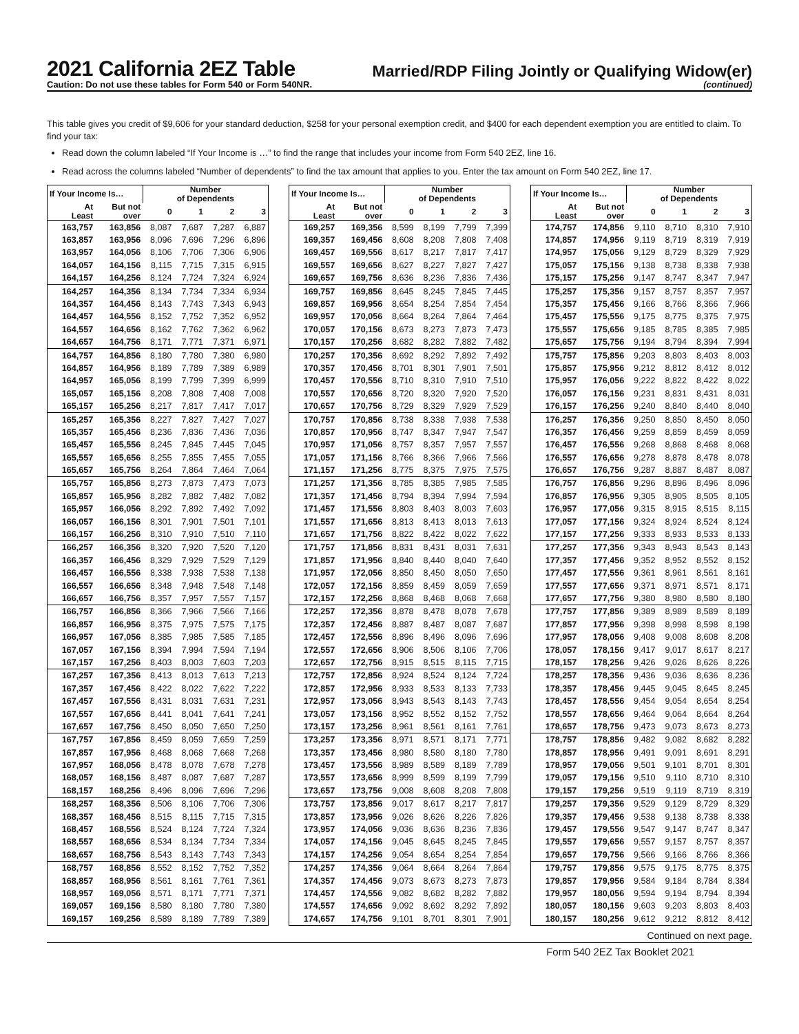2021 California 2EZ Table
Married/RDP Filing Jointly or Qualifying Widow(er)
Caution: Do not use these tables for Form 540 or Form 540NR. (continued)
This table gives you credit of $9,606 for your standard deduction, $258 for your personal exemption credit, and $400 for each dependent exemption you are entitled to claim. To find your tax:
Read down the column labeled “If Your Income is …” to find the range that includes your income from Form 540 2EZ, line 16.
Read across the columns labeled “Number of dependents” to find the tax amount that applies to you. Enter the tax amount on Form 540 2EZ, line 17.
| If Your Income Is… | | Number of Dependents | | | |
| --- | --- | --- | --- | --- | --- |
| At Least | But not over | 0 | 1 | 2 | 3 |
| 163,757 | 163,856 | 8,087 | 7,687 | 7,287 | 6,887 |
| 163,857 | 163,956 | 8,096 | 7,696 | 7,296 | 6,896 |
| 163,957 | 164,056 | 8,106 | 7,706 | 7,306 | 6,906 |
| 164,057 | 164,156 | 8,115 | 7,715 | 7,315 | 6,915 |
| 164,157 | 164,256 | 8,124 | 7,724 | 7,324 | 6,924 |
| 164,257 | 164,356 | 8,134 | 7,734 | 7,334 | 6,934 |
| 164,357 | 164,456 | 8,143 | 7,743 | 7,343 | 6,943 |
| 164,457 | 164,556 | 8,152 | 7,752 | 7,352 | 6,952 |
| 164,557 | 164,656 | 8,162 | 7,762 | 7,362 | 6,962 |
| 164,657 | 164,756 | 8,171 | 7,771 | 7,371 | 6,971 |
| 164,757 | 164,856 | 8,180 | 7,780 | 7,380 | 6,980 |
| 164,857 | 164,956 | 8,189 | 7,789 | 7,389 | 6,989 |
| 164,957 | 165,056 | 8,199 | 7,799 | 7,399 | 6,999 |
| 165,057 | 165,156 | 8,208 | 7,808 | 7,408 | 7,008 |
| 165,157 | 165,256 | 8,217 | 7,817 | 7,417 | 7,017 |
| 165,257 | 165,356 | 8,227 | 7,827 | 7,427 | 7,027 |
| 165,357 | 165,456 | 8,236 | 7,836 | 7,436 | 7,036 |
| 165,457 | 165,556 | 8,245 | 7,845 | 7,445 | 7,045 |
| 165,557 | 165,656 | 8,255 | 7,855 | 7,455 | 7,055 |
| 165,657 | 165,756 | 8,264 | 7,864 | 7,464 | 7,064 |
| 165,757 | 165,856 | 8,273 | 7,873 | 7,473 | 7,073 |
| 165,857 | 165,956 | 8,282 | 7,882 | 7,482 | 7,082 |
| 165,957 | 166,056 | 8,292 | 7,892 | 7,492 | 7,092 |
| 166,057 | 166,156 | 8,301 | 7,901 | 7,501 | 7,101 |
| 166,157 | 166,256 | 8,310 | 7,910 | 7,510 | 7,110 |
| 166,257 | 166,356 | 8,320 | 7,920 | 7,520 | 7,120 |
| 166,357 | 166,456 | 8,329 | 7,929 | 7,529 | 7,129 |
| 166,457 | 166,556 | 8,338 | 7,938 | 7,538 | 7,138 |
| 166,557 | 166,656 | 8,348 | 7,948 | 7,548 | 7,148 |
| 166,657 | 166,756 | 8,357 | 7,957 | 7,557 | 7,157 |
| 166,757 | 166,856 | 8,366 | 7,966 | 7,566 | 7,166 |
| 166,857 | 166,956 | 8,375 | 7,975 | 7,575 | 7,175 |
| 166,957 | 167,056 | 8,385 | 7,985 | 7,585 | 7,185 |
| 167,057 | 167,156 | 8,394 | 7,994 | 7,594 | 7,194 |
| 167,157 | 167,256 | 8,403 | 8,003 | 7,603 | 7,203 |
| 167,257 | 167,356 | 8,413 | 8,013 | 7,613 | 7,213 |
| 167,357 | 167,456 | 8,422 | 8,022 | 7,622 | 7,222 |
| 167,457 | 167,556 | 8,431 | 8,031 | 7,631 | 7,231 |
| 167,557 | 167,656 | 8,441 | 8,041 | 7,641 | 7,241 |
| 167,657 | 167,756 | 8,450 | 8,050 | 7,650 | 7,250 |
| 167,757 | 167,856 | 8,459 | 8,059 | 7,659 | 7,259 |
| 167,857 | 167,956 | 8,468 | 8,068 | 7,668 | 7,268 |
| 167,957 | 168,056 | 8,478 | 8,078 | 7,678 | 7,278 |
| 168,057 | 168,156 | 8,487 | 8,087 | 7,687 | 7,287 |
| 168,157 | 168,256 | 8,496 | 8,096 | 7,696 | 7,296 |
| 168,257 | 168,356 | 8,506 | 8,106 | 7,706 | 7,306 |
| 168,357 | 168,456 | 8,515 | 8,115 | 7,715 | 7,315 |
| 168,457 | 168,556 | 8,524 | 8,124 | 7,724 | 7,324 |
| 168,557 | 168,656 | 8,534 | 8,134 | 7,734 | 7,334 |
| 168,657 | 168,756 | 8,543 | 8,143 | 7,743 | 7,343 |
| 168,757 | 168,856 | 8,552 | 8,152 | 7,752 | 7,352 |
| 168,857 | 168,956 | 8,561 | 8,161 | 7,761 | 7,361 |
| 168,957 | 169,056 | 8,571 | 8,171 | 7,771 | 7,371 |
| 169,057 | 169,156 | 8,580 | 8,180 | 7,780 | 7,380 |
| 169,157 | 169,256 | 8,589 | 8,189 | 7,789 | 7,389 |
| If Your Income Is… | | Number of Dependents | | | |
| --- | --- | --- | --- | --- | --- |
| At Least | But not over | 0 | 1 | 2 | 3 |
| 169,257 | 169,356 | 8,599 | 8,199 | 7,799 | 7,399 |
| 169,357 | 169,456 | 8,608 | 8,208 | 7,808 | 7,408 |
| 169,457 | 169,556 | 8,617 | 8,217 | 7,817 | 7,417 |
| 169,557 | 169,656 | 8,627 | 8,227 | 7,827 | 7,427 |
| 169,657 | 169,756 | 8,636 | 8,236 | 7,836 | 7,436 |
| 169,757 | 169,856 | 8,645 | 8,245 | 7,845 | 7,445 |
| 169,857 | 169,956 | 8,654 | 8,254 | 7,854 | 7,454 |
| 169,957 | 170,056 | 8,664 | 8,264 | 7,864 | 7,464 |
| 170,057 | 170,156 | 8,673 | 8,273 | 7,873 | 7,473 |
| 170,157 | 170,256 | 8,682 | 8,282 | 7,882 | 7,482 |
| 170,257 | 170,356 | 8,692 | 8,292 | 7,892 | 7,492 |
| 170,357 | 170,456 | 8,701 | 8,301 | 7,901 | 7,501 |
| 170,457 | 170,556 | 8,710 | 8,310 | 7,910 | 7,510 |
| 170,557 | 170,656 | 8,720 | 8,320 | 7,920 | 7,520 |
| 170,657 | 170,756 | 8,729 | 8,329 | 7,929 | 7,529 |
| 170,757 | 170,856 | 8,738 | 8,338 | 7,938 | 7,538 |
| 170,857 | 170,956 | 8,747 | 8,347 | 7,947 | 7,547 |
| 170,957 | 171,056 | 8,757 | 8,357 | 7,957 | 7,557 |
| 171,057 | 171,156 | 8,766 | 8,366 | 7,966 | 7,566 |
| 171,157 | 171,256 | 8,775 | 8,375 | 7,975 | 7,575 |
| 171,257 | 171,356 | 8,785 | 8,385 | 7,985 | 7,585 |
| 171,357 | 171,456 | 8,794 | 8,394 | 7,994 | 7,594 |
| 171,457 | 171,556 | 8,803 | 8,403 | 8,003 | 7,603 |
| 171,557 | 171,656 | 8,813 | 8,413 | 8,013 | 7,613 |
| 171,657 | 171,756 | 8,822 | 8,422 | 8,022 | 7,622 |
| 171,757 | 171,856 | 8,831 | 8,431 | 8,031 | 7,631 |
| 171,857 | 171,956 | 8,840 | 8,440 | 8,040 | 7,640 |
| 171,957 | 172,056 | 8,850 | 8,450 | 8,050 | 7,650 |
| 172,057 | 172,156 | 8,859 | 8,459 | 8,059 | 7,659 |
| 172,157 | 172,256 | 8,868 | 8,468 | 8,068 | 7,668 |
| 172,257 | 172,356 | 8,878 | 8,478 | 8,078 | 7,678 |
| 172,357 | 172,456 | 8,887 | 8,487 | 8,087 | 7,687 |
| 172,457 | 172,556 | 8,896 | 8,496 | 8,096 | 7,696 |
| 172,557 | 172,656 | 8,906 | 8,506 | 8,106 | 7,706 |
| 172,657 | 172,756 | 8,915 | 8,515 | 8,115 | 7,715 |
| 172,757 | 172,856 | 8,924 | 8,524 | 8,124 | 7,724 |
| 172,857 | 172,956 | 8,933 | 8,533 | 8,133 | 7,733 |
| 172,957 | 173,056 | 8,943 | 8,543 | 8,143 | 7,743 |
| 173,057 | 173,156 | 8,952 | 8,552 | 8,152 | 7,752 |
| 173,157 | 173,256 | 8,961 | 8,561 | 8,161 | 7,761 |
| 173,257 | 173,356 | 8,971 | 8,571 | 8,171 | 7,771 |
| 173,357 | 173,456 | 8,980 | 8,580 | 8,180 | 7,780 |
| 173,457 | 173,556 | 8,989 | 8,589 | 8,189 | 7,789 |
| 173,557 | 173,656 | 8,999 | 8,599 | 8,199 | 7,799 |
| 173,657 | 173,756 | 9,008 | 8,608 | 8,208 | 7,808 |
| 173,757 | 173,856 | 9,017 | 8,617 | 8,217 | 7,817 |
| 173,857 | 173,956 | 9,026 | 8,626 | 8,226 | 7,826 |
| 173,957 | 174,056 | 9,036 | 8,636 | 8,236 | 7,836 |
| 174,057 | 174,156 | 9,045 | 8,645 | 8,245 | 7,845 |
| 174,157 | 174,256 | 9,054 | 8,654 | 8,254 | 7,854 |
| 174,257 | 174,356 | 9,064 | 8,664 | 8,264 | 7,864 |
| 174,357 | 174,456 | 9,073 | 8,673 | 8,273 | 7,873 |
| 174,457 | 174,556 | 9,082 | 8,682 | 8,282 | 7,882 |
| 174,557 | 174,656 | 9,092 | 8,692 | 8,292 | 7,892 |
| 174,657 | 174,756 | 9,101 | 8,701 | 8,301 | 7,901 |
| If Your Income Is… | | Number of Dependents | | | |
| --- | --- | --- | --- | --- | --- |
| At Least | But not over | 0 | 1 | 2 | 3 |
| 174,757 | 174,856 | 9,110 | 8,710 | 8,310 | 7,910 |
| 174,857 | 174,956 | 9,119 | 8,719 | 8,319 | 7,919 |
| 174,957 | 175,056 | 9,129 | 8,729 | 8,329 | 7,929 |
| 175,057 | 175,156 | 9,138 | 8,738 | 8,338 | 7,938 |
| 175,157 | 175,256 | 9,147 | 8,747 | 8,347 | 7,947 |
| 175,257 | 175,356 | 9,157 | 8,757 | 8,357 | 7,957 |
| 175,357 | 175,456 | 9,166 | 8,766 | 8,366 | 7,966 |
| 175,457 | 175,556 | 9,175 | 8,775 | 8,375 | 7,975 |
| 175,557 | 175,656 | 9,185 | 8,785 | 8,385 | 7,985 |
| 175,657 | 175,756 | 9,194 | 8,794 | 8,394 | 7,994 |
| 175,757 | 175,856 | 9,203 | 8,803 | 8,403 | 8,003 |
| 175,857 | 175,956 | 9,212 | 8,812 | 8,412 | 8,012 |
| 175,957 | 176,056 | 9,222 | 8,822 | 8,422 | 8,022 |
| 176,057 | 176,156 | 9,231 | 8,831 | 8,431 | 8,031 |
| 176,157 | 176,256 | 9,240 | 8,840 | 8,440 | 8,040 |
| 176,257 | 176,356 | 9,250 | 8,850 | 8,450 | 8,050 |
| 176,357 | 176,456 | 9,259 | 8,859 | 8,459 | 8,059 |
| 176,457 | 176,556 | 9,268 | 8,868 | 8,468 | 8,068 |
| 176,557 | 176,656 | 9,278 | 8,878 | 8,478 | 8,078 |
| 176,657 | 176,756 | 9,287 | 8,887 | 8,487 | 8,087 |
| 176,757 | 176,856 | 9,296 | 8,896 | 8,496 | 8,096 |
| 176,857 | 176,956 | 9,305 | 8,905 | 8,505 | 8,105 |
| 176,957 | 177,056 | 9,315 | 8,915 | 8,515 | 8,115 |
| 177,057 | 177,156 | 9,324 | 8,924 | 8,524 | 8,124 |
| 177,157 | 177,256 | 9,333 | 8,933 | 8,533 | 8,133 |
| 177,257 | 177,356 | 9,343 | 8,943 | 8,543 | 8,143 |
| 177,357 | 177,456 | 9,352 | 8,952 | 8,552 | 8,152 |
| 177,457 | 177,556 | 9,361 | 8,961 | 8,561 | 8,161 |
| 177,557 | 177,656 | 9,371 | 8,971 | 8,571 | 8,171 |
| 177,657 | 177,756 | 9,380 | 8,980 | 8,580 | 8,180 |
| 177,757 | 177,856 | 9,389 | 8,989 | 8,589 | 8,189 |
| 177,857 | 177,956 | 9,398 | 8,998 | 8,598 | 8,198 |
| 177,957 | 178,056 | 9,408 | 9,008 | 8,608 | 8,208 |
| 178,057 | 178,156 | 9,417 | 9,017 | 8,617 | 8,217 |
| 178,157 | 178,256 | 9,426 | 9,026 | 8,626 | 8,226 |
| 178,257 | 178,356 | 9,436 | 9,036 | 8,636 | 8,236 |
| 178,357 | 178,456 | 9,445 | 9,045 | 8,645 | 8,245 |
| 178,457 | 178,556 | 9,454 | 9,054 | 8,654 | 8,254 |
| 178,557 | 178,656 | 9,464 | 9,064 | 8,664 | 8,264 |
| 178,657 | 178,756 | 9,473 | 9,073 | 8,673 | 8,273 |
| 178,757 | 178,856 | 9,482 | 9,082 | 8,682 | 8,282 |
| 178,857 | 178,956 | 9,491 | 9,091 | 8,691 | 8,291 |
| 178,957 | 179,056 | 9,501 | 9,101 | 8,701 | 8,301 |
| 179,057 | 179,156 | 9,510 | 9,110 | 8,710 | 8,310 |
| 179,157 | 179,256 | 9,519 | 9,119 | 8,719 | 8,319 |
| 179,257 | 179,356 | 9,529 | 9,129 | 8,729 | 8,329 |
| 179,357 | 179,456 | 9,538 | 9,138 | 8,738 | 8,338 |
| 179,457 | 179,556 | 9,547 | 9,147 | 8,747 | 8,347 |
| 179,557 | 179,656 | 9,557 | 9,157 | 8,757 | 8,357 |
| 179,657 | 179,756 | 9,566 | 9,166 | 8,766 | 8,366 |
| 179,757 | 179,856 | 9,575 | 9,175 | 8,775 | 8,375 |
| 179,857 | 179,956 | 9,584 | 9,184 | 8,784 | 8,384 |
| 179,957 | 180,056 | 9,594 | 9,194 | 8,794 | 8,394 |
| 180,057 | 180,156 | 9,603 | 9,203 | 8,803 | 8,403 |
| 180,157 | 180,256 | 9,612 | 9,212 | 8,812 | 8,412 |
Continued on next page.
Form 540 2EZ Tax Booklet 2021